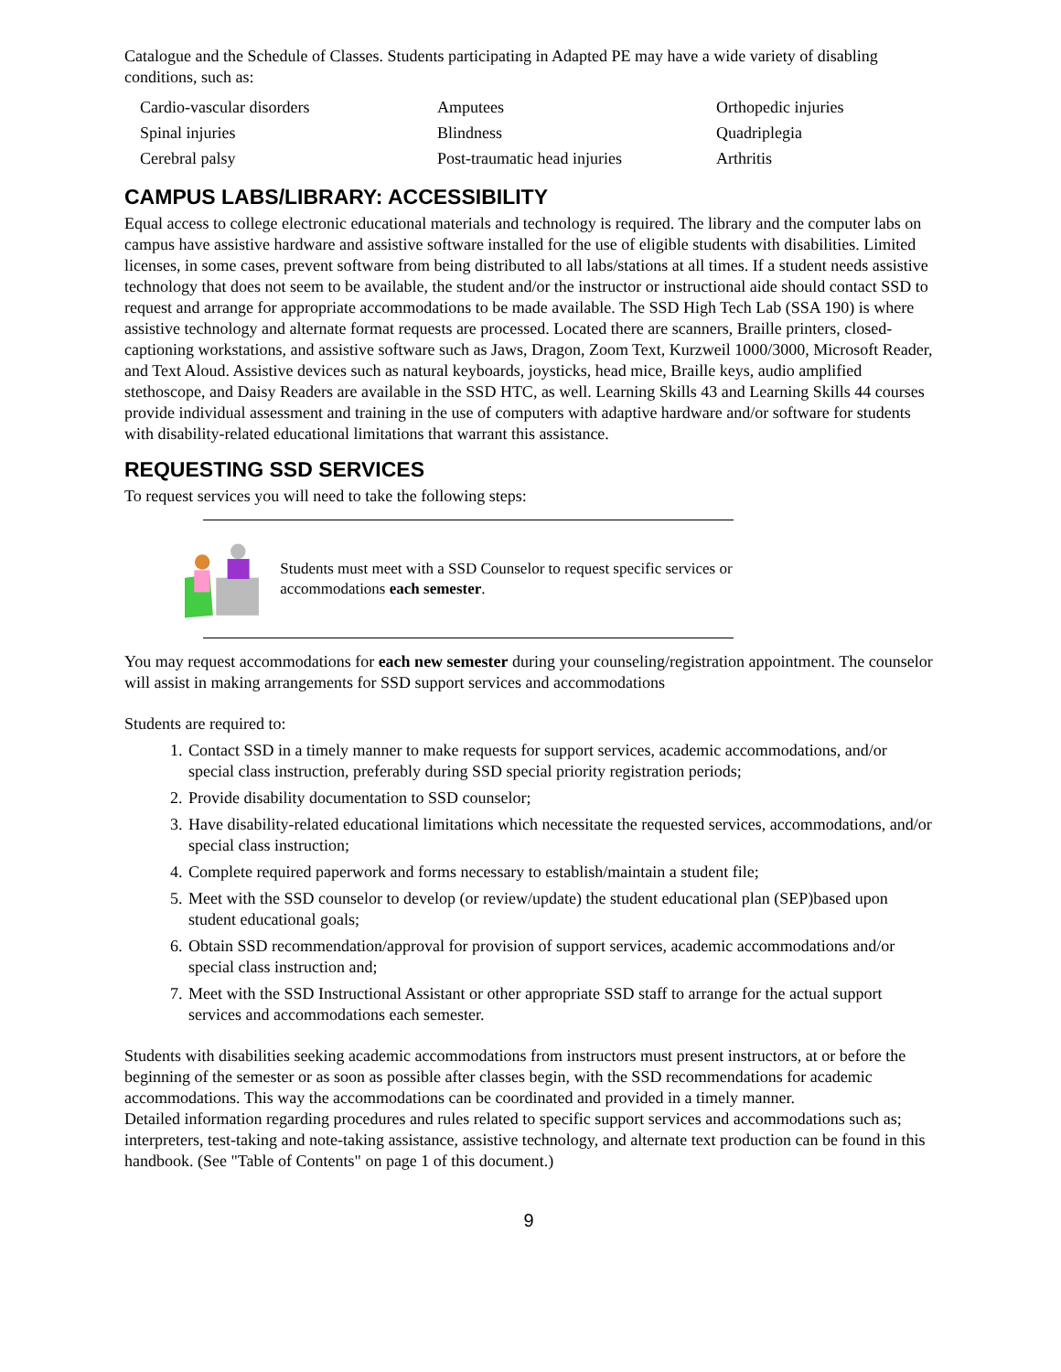Catalogue and the Schedule of Classes. Students participating in Adapted PE may have a wide variety of disabling conditions, such as:
| Cardio-vascular disorders | Amputees | Orthopedic injuries |
| Spinal injuries | Blindness | Quadriplegia |
| Cerebral palsy | Post-traumatic head injuries | Arthritis |
CAMPUS LABS/LIBRARY: ACCESSIBILITY
Equal access to college electronic educational materials and technology is required. The library and the computer labs on campus have assistive hardware and assistive software installed for the use of eligible students with disabilities. Limited licenses, in some cases, prevent software from being distributed to all labs/stations at all times. If a student needs assistive technology that does not seem to be available, the student and/or the instructor or instructional aide should contact SSD to request and arrange for appropriate accommodations to be made available. The SSD High Tech Lab (SSA 190) is where assistive technology and alternate format requests are processed. Located there are scanners, Braille printers, closed-captioning workstations, and assistive software such as Jaws, Dragon, Zoom Text, Kurzweil 1000/3000, Microsoft Reader, and Text Aloud. Assistive devices such as natural keyboards, joysticks, head mice, Braille keys, audio amplified stethoscope, and Daisy Readers are available in the SSD HTC, as well. Learning Skills 43 and Learning Skills 44 courses provide individual assessment and training in the use of computers with adaptive hardware and/or software for students with disability-related educational limitations that warrant this assistance.
REQUESTING SSD SERVICES
To request services you will need to take the following steps:
Students must meet with a SSD Counselor to request specific services or accommodations each semester.
You may request accommodations for each new semester during your counseling/registration appointment. The counselor will assist in making arrangements for SSD support services and accommodations
Students are required to:
1. Contact SSD in a timely manner to make requests for support services, academic accommodations, and/or special class instruction, preferably during SSD special priority registration periods;
2. Provide disability documentation to SSD counselor;
3. Have disability-related educational limitations which necessitate the requested services, accommodations, and/or special class instruction;
4. Complete required paperwork and forms necessary to establish/maintain a student file;
5. Meet with the SSD counselor to develop (or review/update) the student educational plan (SEP)based upon student educational goals;
6. Obtain SSD recommendation/approval for provision of support services, academic accommodations and/or special class instruction and;
7. Meet with the SSD Instructional Assistant or other appropriate SSD staff to arrange for the actual support services and accommodations each semester.
Students with disabilities seeking academic accommodations from instructors must present instructors, at or before the beginning of the semester or as soon as possible after classes begin, with the SSD recommendations for academic accommodations. This way the accommodations can be coordinated and provided in a timely manner.
Detailed information regarding procedures and rules related to specific support services and accommodations such as; interpreters, test-taking and note-taking assistance, assistive technology, and alternate text production can be found in this handbook. (See "Table of Contents" on page 1 of this document.)
9